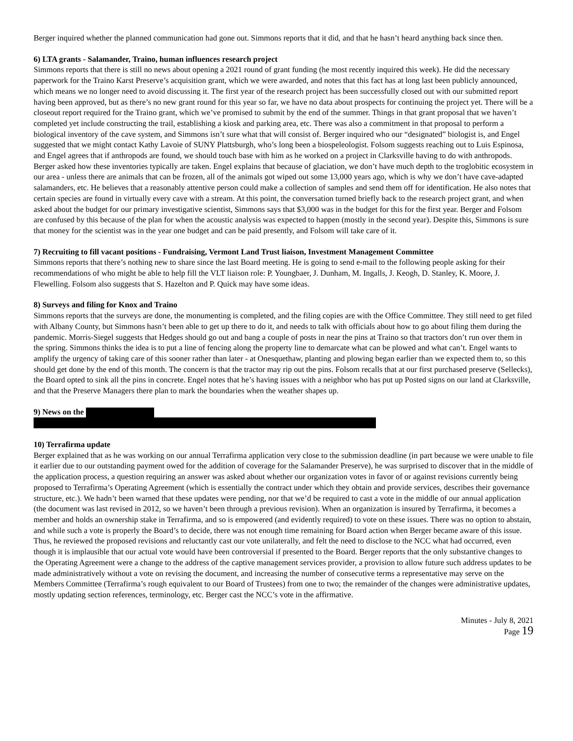Berger inquired whether the planned communication had gone out. Simmons reports that it did, and that he hasn’t heard anything back since then.
6) LTA grants - Salamander, Traino, human influences research project
Simmons reports that there is still no news about opening a 2021 round of grant funding (he most recently inquired this week). He did the necessary paperwork for the Traino Karst Preserve’s acquisition grant, which we were awarded, and notes that this fact has at long last been publicly announced, which means we no longer need to avoid discussing it. The first year of the research project has been successfully closed out with our submitted report having been approved, but as there’s no new grant round for this year so far, we have no data about prospects for continuing the project yet. There will be a closeout report required for the Traino grant, which we’ve promised to submit by the end of the summer. Things in that grant proposal that we haven’t completed yet include constructing the trail, establishing a kiosk and parking area, etc. There was also a commitment in that proposal to perform a biological inventory of the cave system, and Simmons isn’t sure what that will consist of. Berger inquired who our “designated” biologist is, and Engel suggested that we might contact Kathy Lavoie of SUNY Plattsburgh, who’s long been a biospeleologist. Folsom suggests reaching out to Luis Espinosa, and Engel agrees that if anthropods are found, we should touch base with him as he worked on a project in Clarksville having to do with anthropods. Berger asked how these inventories typically are taken. Engel explains that because of glaciation, we don’t have much depth to the troglobitic ecosystem in our area - unless there are animals that can be frozen, all of the animals got wiped out some 13,000 years ago, which is why we don’t have cave-adapted salamanders, etc. He believes that a reasonably attentive person could make a collection of samples and send them off for identification. He also notes that certain species are found in virtually every cave with a stream. At this point, the conversation turned briefly back to the research project grant, and when asked about the budget for our primary investigative scientist, Simmons says that $3,000 was in the budget for this for the first year. Berger and Folsom are confused by this because of the plan for when the acoustic analysis was expected to happen (mostly in the second year). Despite this, Simmons is sure that money for the scientist was in the year one budget and can be paid presently, and Folsom will take care of it.
7) Recruiting to fill vacant positions - Fundraising, Vermont Land Trust liaison, Investment Management Committee
Simmons reports that there’s nothing new to share since the last Board meeting. He is going to send e-mail to the following people asking for their recommendations of who might be able to help fill the VLT liaison role: P. Youngbaer, J. Dunham, M. Ingalls, J. Keogh, D. Stanley, K. Moore, J. Flewelling. Folsom also suggests that S. Hazelton and P. Quick may have some ideas.
8) Surveys and filing for Knox and Traino
Simmons reports that the surveys are done, the monumenting is completed, and the filing copies are with the Office Committee. They still need to get filed with Albany County, but Simmons hasn’t been able to get up there to do it, and needs to talk with officials about how to go about filing them during the pandemic. Morris-Siegel suggests that Hedges should go out and bang a couple of posts in near the pins at Traino so that tractors don’t run over them in the spring. Simmons thinks the idea is to put a line of fencing along the property line to demarcate what can be plowed and what can’t. Engel wants to amplify the urgency of taking care of this sooner rather than later - at Onesquethaw, planting and plowing began earlier than we expected them to, so this should get done by the end of this month. The concern is that the tractor may rip out the pins. Folsom recalls that at our first purchased preserve (Sellecks), the Board opted to sink all the pins in concrete. Engel notes that he’s having issues with a neighbor who has put up Posted signs on our land at Clarksville, and that the Preserve Managers there plan to mark the boundaries when the weather shapes up.
9) News on the
10) Terrafirma update
Berger explained that as he was working on our annual Terrafirma application very close to the submission deadline (in part because we were unable to file it earlier due to our outstanding payment owed for the addition of coverage for the Salamander Preserve), he was surprised to discover that in the middle of the application process, a question requiring an answer was asked about whether our organization votes in favor of or against revisions currently being proposed to Terrafirma’s Operating Agreement (which is essentially the contract under which they obtain and provide services, describes their governance structure, etc.). We hadn’t been warned that these updates were pending, nor that we’d be required to cast a vote in the middle of our annual application (the document was last revised in 2012, so we haven’t been through a previous revision). When an organization is insured by Terrafirma, it becomes a member and holds an ownership stake in Terrafirma, and so is empowered (and evidently required) to vote on these issues. There was no option to abstain, and while such a vote is properly the Board’s to decide, there was not enough time remaining for Board action when Berger became aware of this issue. Thus, he reviewed the proposed revisions and reluctantly cast our vote unilaterally, and felt the need to disclose to the NCC what had occurred, even though it is implausible that our actual vote would have been controversial if presented to the Board. Berger reports that the only substantive changes to the Operating Agreement were a change to the address of the captive management services provider, a provision to allow future such address updates to be made administratively without a vote on revising the document, and increasing the number of consecutive terms a representative may serve on the Members Committee (Terrafirma’s rough equivalent to our Board of Trustees) from one to two; the remainder of the changes were administrative updates, mostly updating section references, terminology, etc. Berger cast the NCC’s vote in the affirmative.
Minutes - July 8, 2021
Page 19